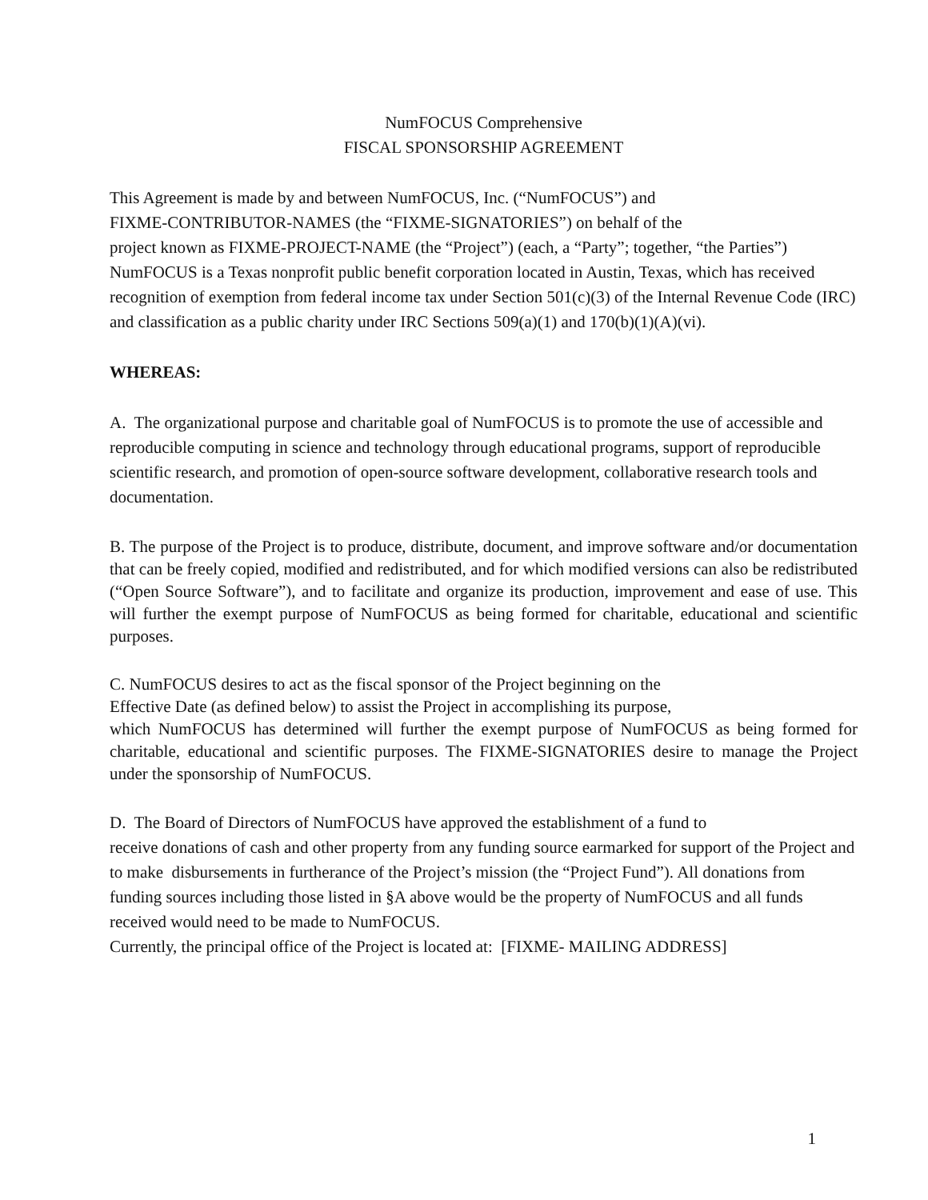NumFOCUS Comprehensive
FISCAL SPONSORSHIP AGREEMENT
This Agreement is made by and between NumFOCUS, Inc. (“NumFOCUS”) and
FIXME-CONTRIBUTOR-NAMES (the “FIXME-SIGNATORIES”) on behalf of the
project known as FIXME-PROJECT-NAME (the “Project”) (each, a “Party”; together, “the Parties”)
NumFOCUS is a Texas nonprofit public benefit corporation located in Austin, Texas, which has received recognition of exemption from federal income tax under Section 501(c)(3) of the Internal Revenue Code (IRC) and classification as a public charity under IRC Sections 509(a)(1) and 170(b)(1)(A)(vi).
WHEREAS:
A. The organizational purpose and charitable goal of NumFOCUS is to promote the use of accessible and reproducible computing in science and technology through educational programs, support of reproducible scientific research, and promotion of open-source software development, collaborative research tools and documentation.
B. The purpose of the Project is to produce, distribute, document, and improve software and/or documentation that can be freely copied, modified and redistributed, and for which modified versions can also be redistributed (“Open Source Software”), and to facilitate and organize its production, improvement and ease of use. This will further the exempt purpose of NumFOCUS as being formed for charitable, educational and scientific purposes.
C. NumFOCUS desires to act as the fiscal sponsor of the Project beginning on the
Effective Date (as defined below) to assist the Project in accomplishing its purpose,
which NumFOCUS has determined will further the exempt purpose of NumFOCUS as being formed for charitable, educational and scientific purposes. The FIXME-SIGNATORIES desire to manage the Project under the sponsorship of NumFOCUS.
D. The Board of Directors of NumFOCUS have approved the establishment of a fund to
receive donations of cash and other property from any funding source earmarked for support of the Project and to make disbursements in furtherance of the Project’s mission (the “Project Fund”). All donations from funding sources including those listed in §A above would be the property of NumFOCUS and all funds received would need to be made to NumFOCUS.
Currently, the principal office of the Project is located at: [FIXME- MAILING ADDRESS]
1